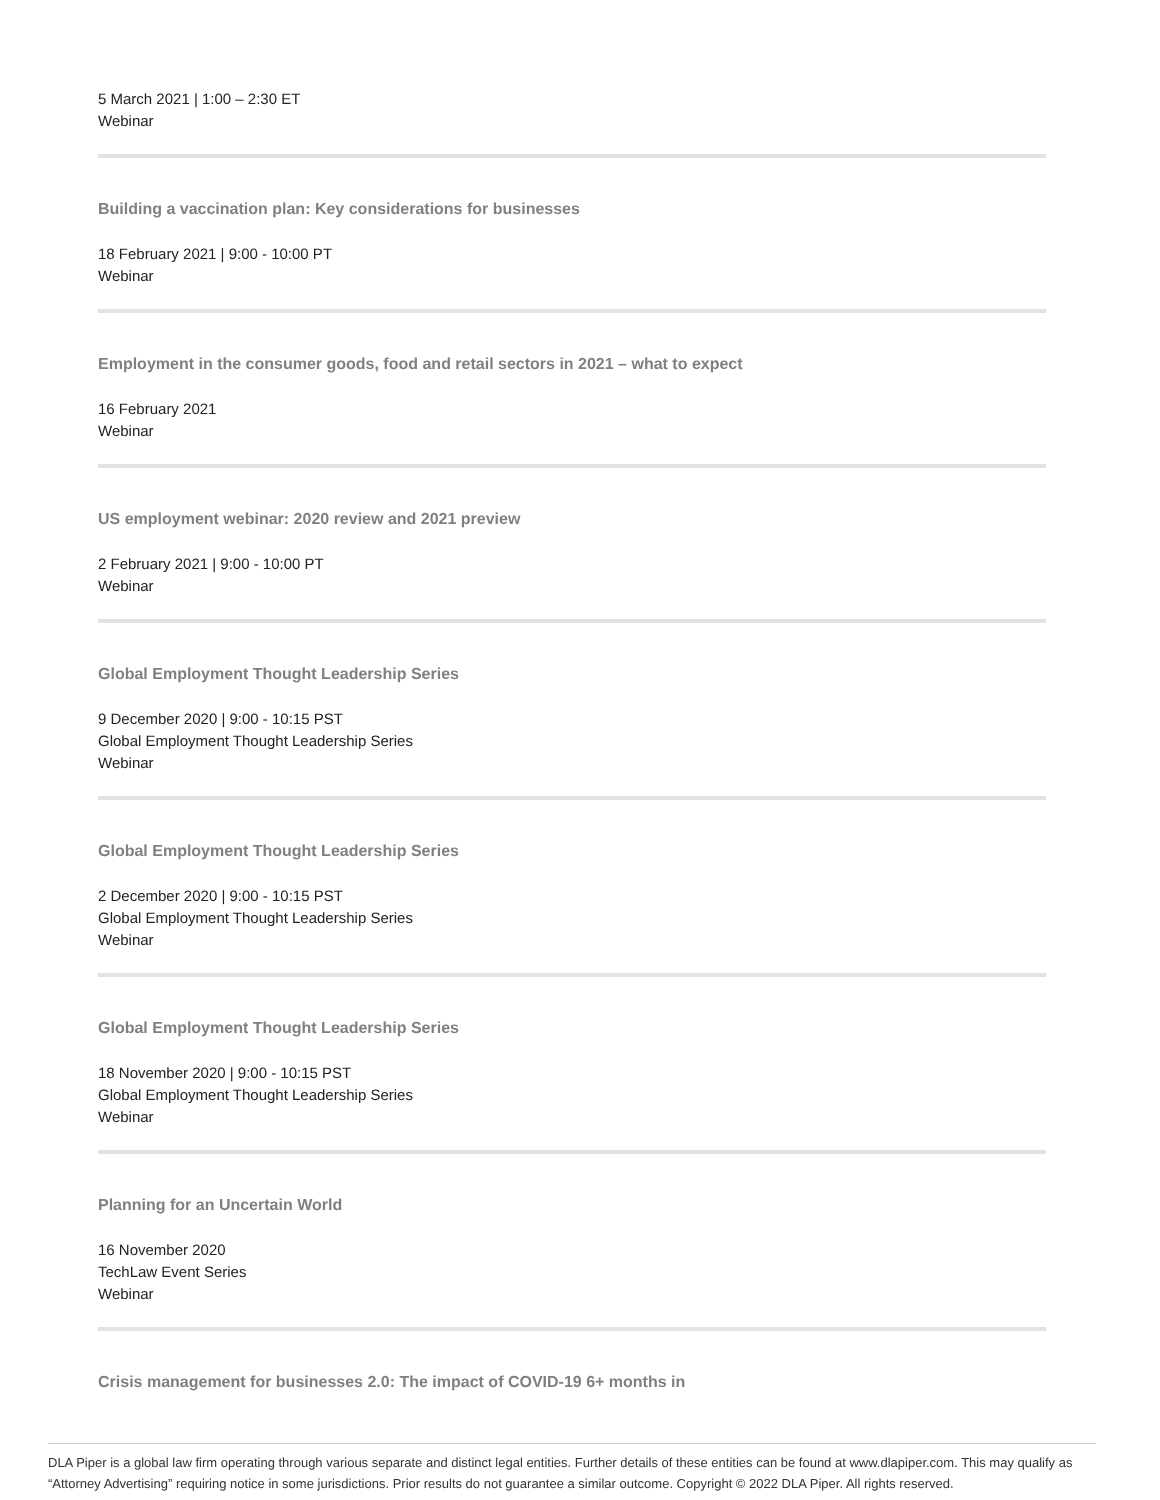5 March 2021 | 1:00 – 2:30 ET
Webinar
Building a vaccination plan: Key considerations for businesses
18 February 2021 | 9:00 - 10:00 PT
Webinar
Employment in the consumer goods, food and retail sectors in 2021 – what to expect
16 February 2021
Webinar
US employment webinar: 2020 review and 2021 preview
2 February 2021 | 9:00 - 10:00 PT
Webinar
Global Employment Thought Leadership Series
9 December 2020 | 9:00 - 10:15 PST
Global Employment Thought Leadership Series
Webinar
Global Employment Thought Leadership Series
2 December 2020 | 9:00 - 10:15 PST
Global Employment Thought Leadership Series
Webinar
Global Employment Thought Leadership Series
18 November 2020 | 9:00 - 10:15 PST
Global Employment Thought Leadership Series
Webinar
Planning for an Uncertain World
16 November 2020
TechLaw Event Series
Webinar
Crisis management for businesses 2.0: The impact of COVID-19 6+ months in
DLA Piper is a global law firm operating through various separate and distinct legal entities. Further details of these entities can be found at www.dlapiper.com. This may qualify as “Attorney Advertising” requiring notice in some jurisdictions. Prior results do not guarantee a similar outcome. Copyright © 2022 DLA Piper. All rights reserved.